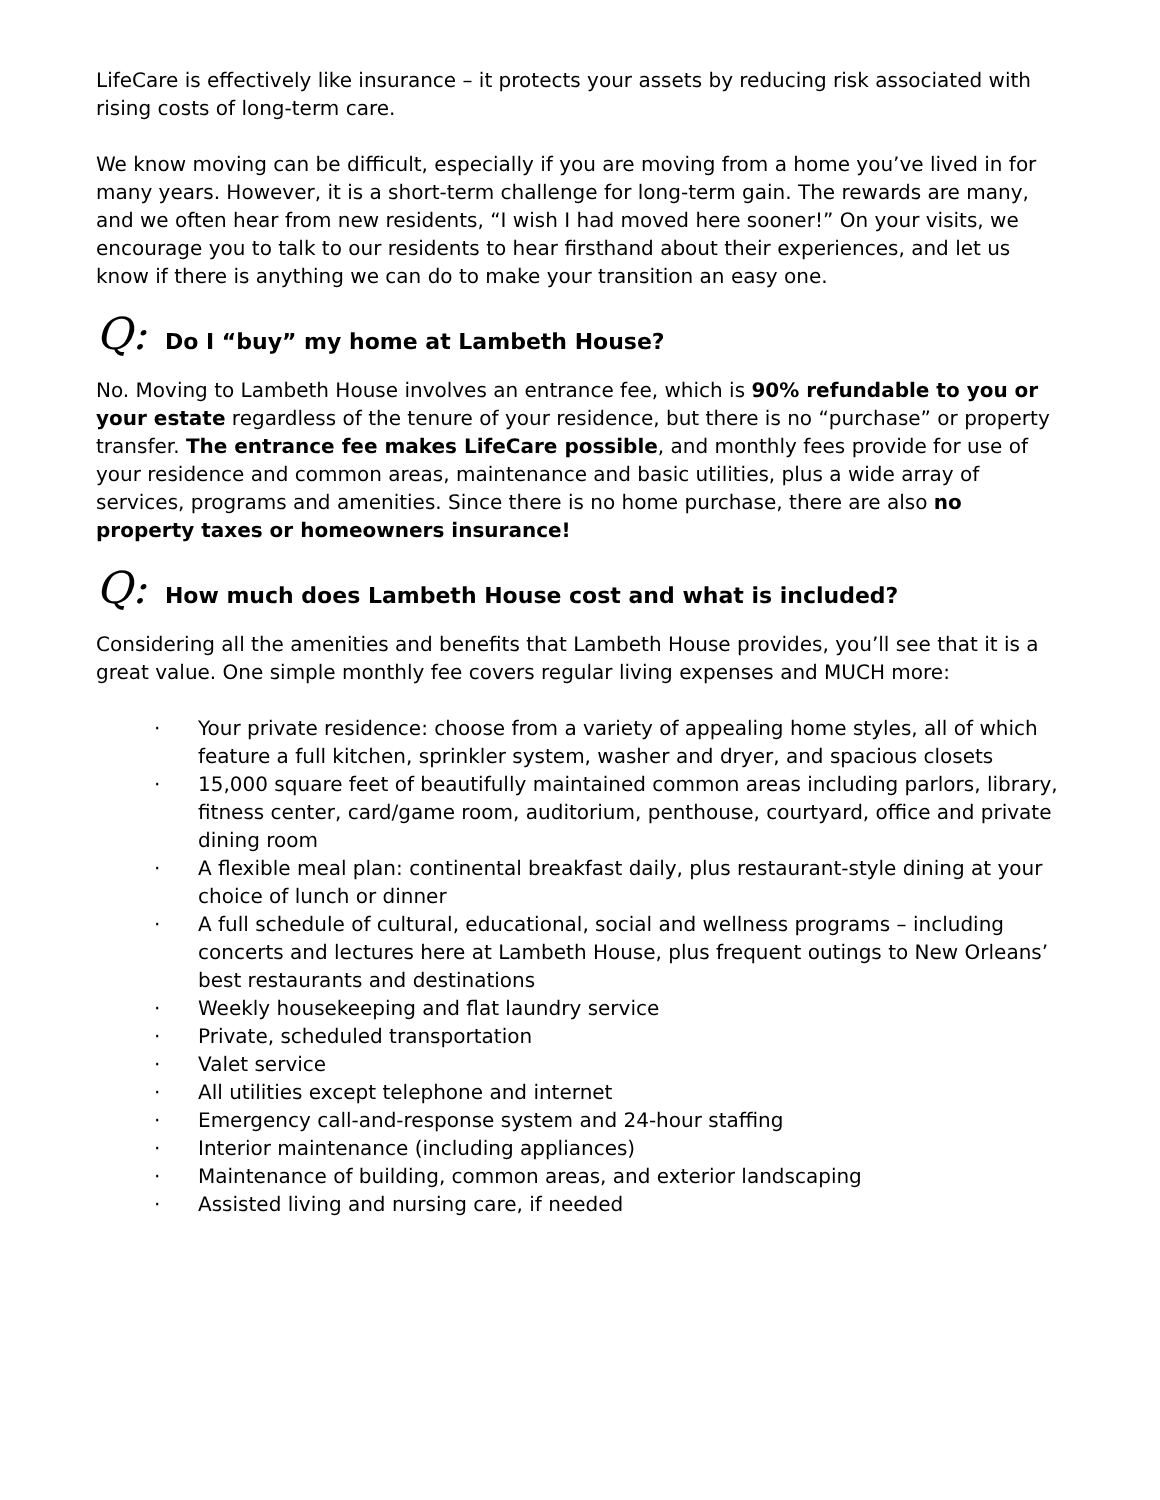LifeCare is effectively like insurance – it protects your assets by reducing risk associated with rising costs of long-term care.
We know moving can be difficult, especially if you are moving from a home you’ve lived in for many years. However, it is a short-term challenge for long-term gain. The rewards are many, and we often hear from new residents, “I wish I had moved here sooner!” On your visits, we encourage you to talk to our residents to hear firsthand about their experiences, and let us know if there is anything we can do to make your transition an easy one.
Q: Do I “buy” my home at Lambeth House?
No. Moving to Lambeth House involves an entrance fee, which is 90% refundable to you or your estate regardless of the tenure of your residence, but there is no “purchase” or property transfer. The entrance fee makes LifeCare possible, and monthly fees provide for use of your residence and common areas, maintenance and basic utilities, plus a wide array of services, programs and amenities. Since there is no home purchase, there are also no property taxes or homeowners insurance!
Q: How much does Lambeth House cost and what is included?
Considering all the amenities and benefits that Lambeth House provides, you’ll see that it is a great value. One simple monthly fee covers regular living expenses and MUCH more:
· Your private residence: choose from a variety of appealing home styles, all of which feature a full kitchen, sprinkler system, washer and dryer, and spacious closets
· 15,000 square feet of beautifully maintained common areas including parlors, library, fitness center, card/game room, auditorium, penthouse, courtyard, office and private dining room
· A flexible meal plan: continental breakfast daily, plus restaurant-style dining at your choice of lunch or dinner
· A full schedule of cultural, educational, social and wellness programs – including concerts and lectures here at Lambeth House, plus frequent outings to New Orleans’ best restaurants and destinations
· Weekly housekeeping and flat laundry service
· Private, scheduled transportation
· Valet service
· All utilities except telephone and internet
· Emergency call-and-response system and 24-hour staffing
· Interior maintenance (including appliances)
· Maintenance of building, common areas, and exterior landscaping
· Assisted living and nursing care, if needed